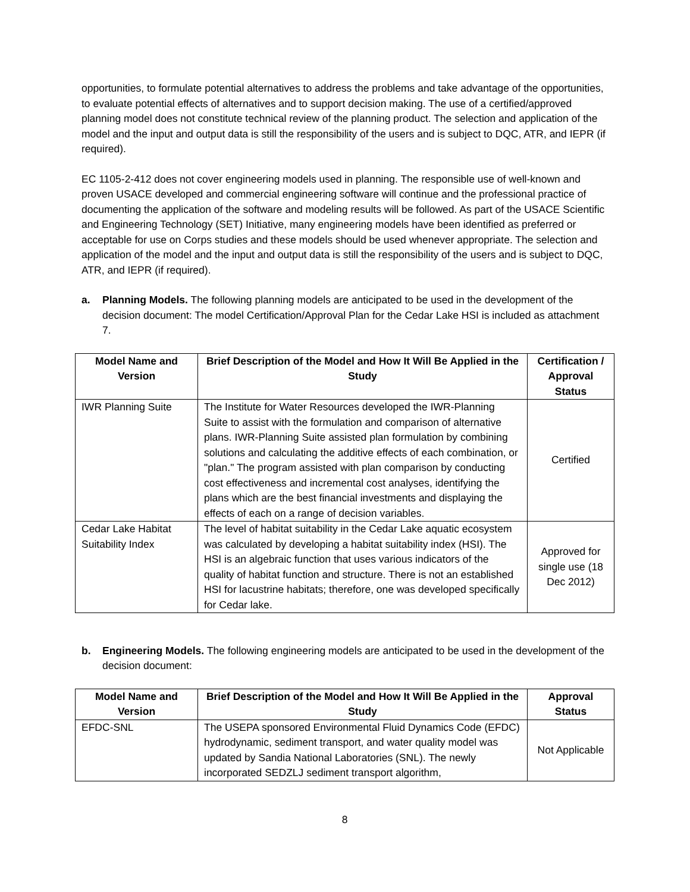opportunities, to formulate potential alternatives to address the problems and take advantage of the opportunities, to evaluate potential effects of alternatives and to support decision making. The use of a certified/approved planning model does not constitute technical review of the planning product. The selection and application of the model and the input and output data is still the responsibility of the users and is subject to DQC, ATR, and IEPR (if required).
EC 1105-2-412 does not cover engineering models used in planning. The responsible use of well-known and proven USACE developed and commercial engineering software will continue and the professional practice of documenting the application of the software and modeling results will be followed. As part of the USACE Scientific and Engineering Technology (SET) Initiative, many engineering models have been identified as preferred or acceptable for use on Corps studies and these models should be used whenever appropriate. The selection and application of the model and the input and output data is still the responsibility of the users and is subject to DQC, ATR, and IEPR (if required).
a. Planning Models. The following planning models are anticipated to be used in the development of the decision document: The model Certification/Approval Plan for the Cedar Lake HSI is included as attachment 7.
| Model Name and Version | Brief Description of the Model and How It Will Be Applied in the Study | Certification / Approval Status |
| --- | --- | --- |
| IWR Planning Suite | The Institute for Water Resources developed the IWR-Planning Suite to assist with the formulation and comparison of alternative plans. IWR-Planning Suite assisted plan formulation by combining solutions and calculating the additive effects of each combination, or "plan." The program assisted with plan comparison by conducting cost effectiveness and incremental cost analyses, identifying the plans which are the best financial investments and displaying the effects of each on a range of decision variables. | Certified |
| Cedar Lake Habitat Suitability Index | The level of habitat suitability in the Cedar Lake aquatic ecosystem was calculated by developing a habitat suitability index (HSI). The HSI is an algebraic function that uses various indicators of the quality of habitat function and structure. There is not an established HSI for lacustrine habitats; therefore, one was developed specifically for Cedar lake. | Approved for single use (18 Dec 2012) |
b. Engineering Models. The following engineering models are anticipated to be used in the development of the decision document:
| Model Name and Version | Brief Description of the Model and How It Will Be Applied in the Study | Approval Status |
| --- | --- | --- |
| EFDC-SNL | The USEPA sponsored Environmental Fluid Dynamics Code (EFDC) hydrodynamic, sediment transport, and water quality model was updated by Sandia National Laboratories (SNL). The newly incorporated SEDZLJ sediment transport algorithm, | Not Applicable |
8